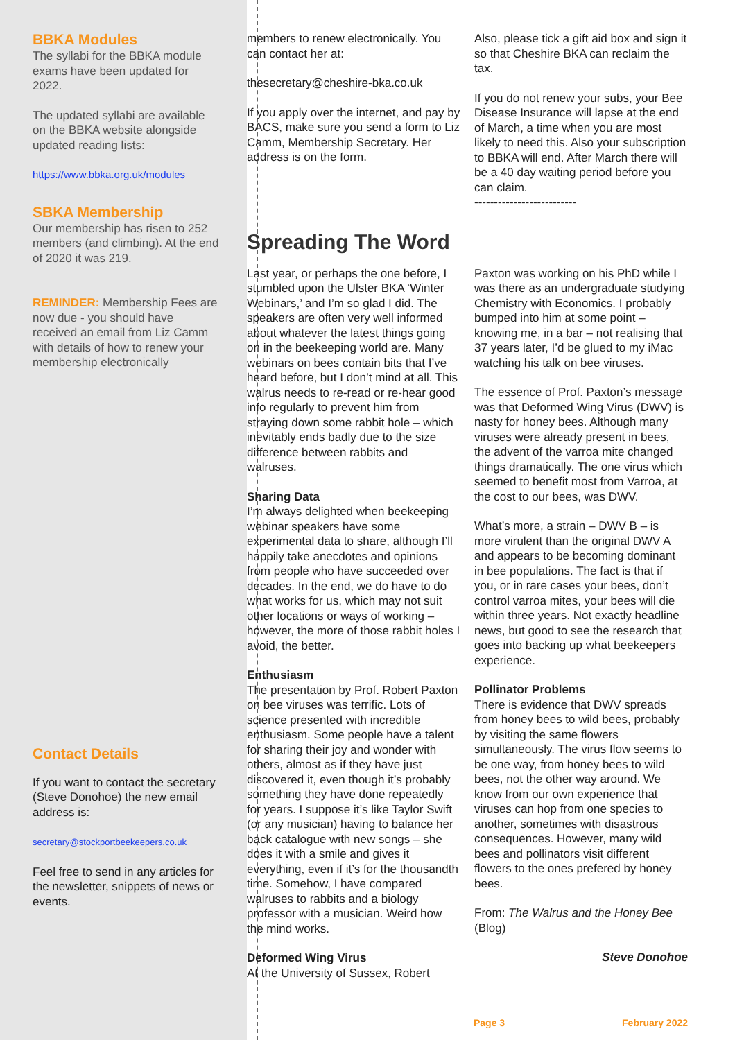BBKA Modules
The syllabi for the BBKA module exams have been updated for 2022.
The updated syllabi are available on the BBKA website alongside updated reading lists:
https://www.bbka.org.uk/modules
SBKA Membership
Our membership has risen to 252 members (and climbing). At the end of 2020 it was 219.
REMINDER: Membership Fees are now due - you should have received an email from Liz Camm with details of how to renew your membership electronically
Contact Details
If you want to contact the secretary (Steve Donohoe) the new email address is:
secretary@stockportbeekeepers.co.uk
Feel free to send in any articles for the newsletter, snippets of news or events.
members to renew electronically. You can contact her at:
thesecretary@cheshire-bka.co.uk
If you apply over the internet, and pay by BACS, make sure you send a form to Liz Camm, Membership Secretary. Her address is on the form.
Also, please tick a gift aid box and sign it so that Cheshire BKA can reclaim the tax.
If you do not renew your subs, your Bee Disease Insurance will lapse at the end of March, a time when you are most likely to need this. Also your subscription to BBKA will end. After March there will be a 40 day waiting period before you can claim.
--------------------------
Spreading The Word
Last year, or perhaps the one before, I stumbled upon the Ulster BKA ‘Winter Webinars,’ and I’m so glad I did. The speakers are often very well informed about whatever the latest things going on in the beekeeping world are. Many webinars on bees contain bits that I’ve heard before, but I don’t mind at all. This walrus needs to re-read or re-hear good info regularly to prevent him from straying down some rabbit hole – which inevitably ends badly due to the size difference between rabbits and walruses.
Sharing Data
I’m always delighted when beekeeping webinar speakers have some experimental data to share, although I’ll happily take anecdotes and opinions from people who have succeeded over decades. In the end, we do have to do what works for us, which may not suit other locations or ways of working – however, the more of those rabbit holes I avoid, the better.
Enthusiasm
The presentation by Prof. Robert Paxton on bee viruses was terrific. Lots of science presented with incredible enthusiasm. Some people have a talent for sharing their joy and wonder with others, almost as if they have just discovered it, even though it’s probably something they have done repeatedly for years. I suppose it’s like Taylor Swift (or any musician) having to balance her back catalogue with new songs – she does it with a smile and gives it everything, even if it’s for the thousandth time. Somehow, I have compared walruses to rabbits and a biology professor with a musician. Weird how the mind works.
Deformed Wing Virus
At the University of Sussex, Robert
Paxton was working on his PhD while I was there as an undergraduate studying Chemistry with Economics. I probably bumped into him at some point – knowing me, in a bar – not realising that 37 years later, I’d be glued to my iMac watching his talk on bee viruses.
The essence of Prof. Paxton’s message was that Deformed Wing Virus (DWV) is nasty for honey bees. Although many viruses were already present in bees, the advent of the varroa mite changed things dramatically. The one virus which seemed to benefit most from Varroa, at the cost to our bees, was DWV.
What’s more, a strain – DWV B – is more virulent than the original DWV A and appears to be becoming dominant in bee populations. The fact is that if you, or in rare cases your bees, don’t control varroa mites, your bees will die within three years. Not exactly headline news, but good to see the research that goes into backing up what beekeepers experience.
Pollinator Problems
There is evidence that DWV spreads from honey bees to wild bees, probably by visiting the same flowers simultaneously. The virus flow seems to be one way, from honey bees to wild bees, not the other way around. We know from our own experience that viruses can hop from one species to another, sometimes with disastrous consequences. However, many wild bees and pollinators visit different flowers to the ones prefered by honey bees.
From: The Walrus and the Honey Bee (Blog)
Steve Donohoe
Page 3 February 2022